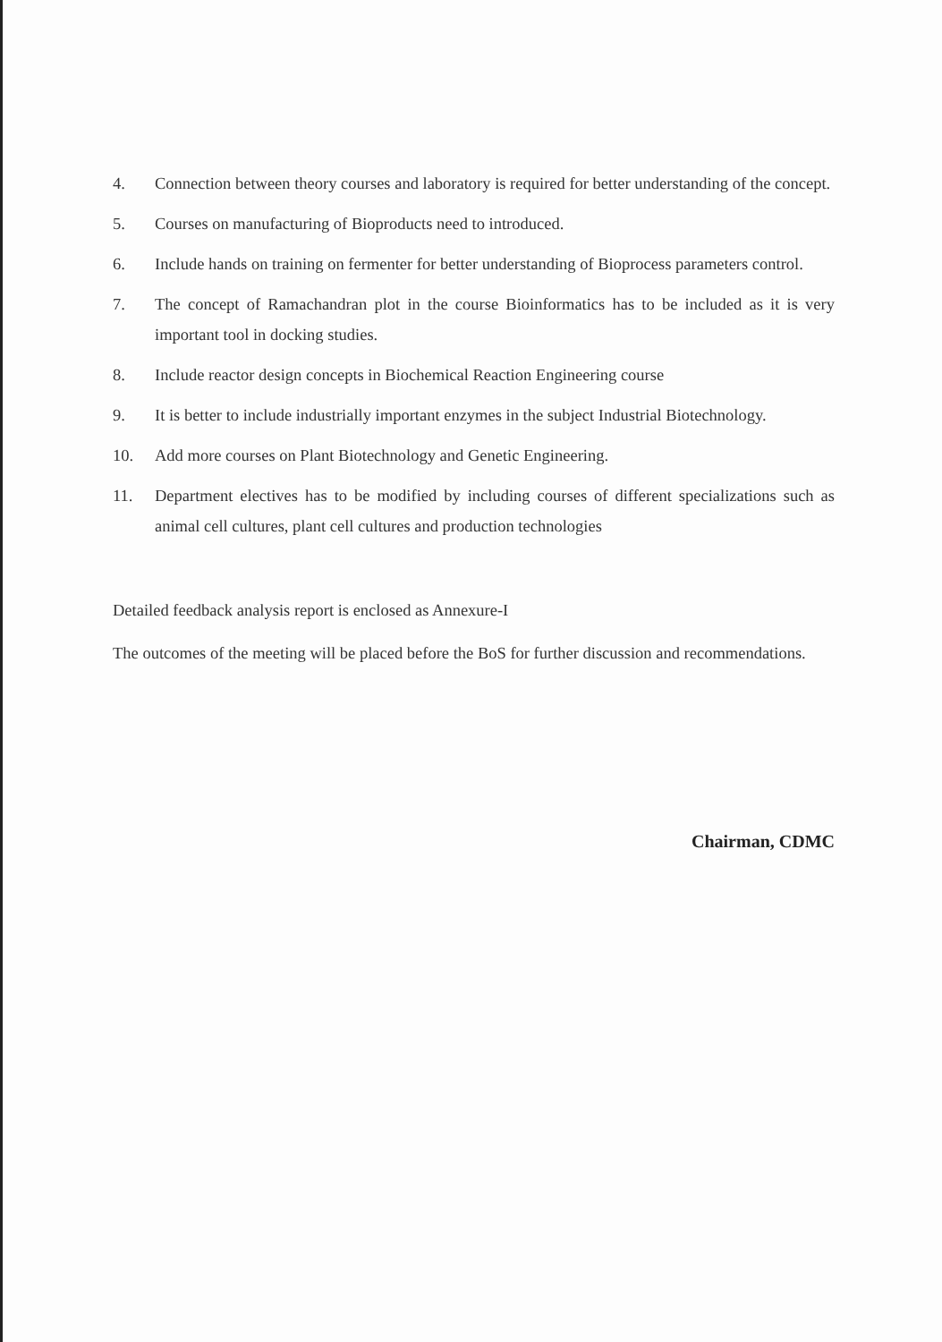4. Connection between theory courses and laboratory is required for better understanding of the concept.
5. Courses on manufacturing of Bioproducts need to introduced.
6. Include hands on training on fermenter for better understanding of Bioprocess parameters control.
7. The concept of Ramachandran plot in the course Bioinformatics has to be included as it is very important tool in docking studies.
8. Include reactor design concepts in Biochemical Reaction Engineering course
9. It is better to include industrially important enzymes in the subject Industrial Biotechnology.
10. Add more courses on Plant Biotechnology and Genetic Engineering.
11. Department electives has to be modified by including courses of different specializations such as animal cell cultures, plant cell cultures and production technologies
Detailed feedback analysis report is enclosed as Annexure-I
The outcomes of the meeting will be placed before the BoS for further discussion and recommendations.
Chairman, CDMC